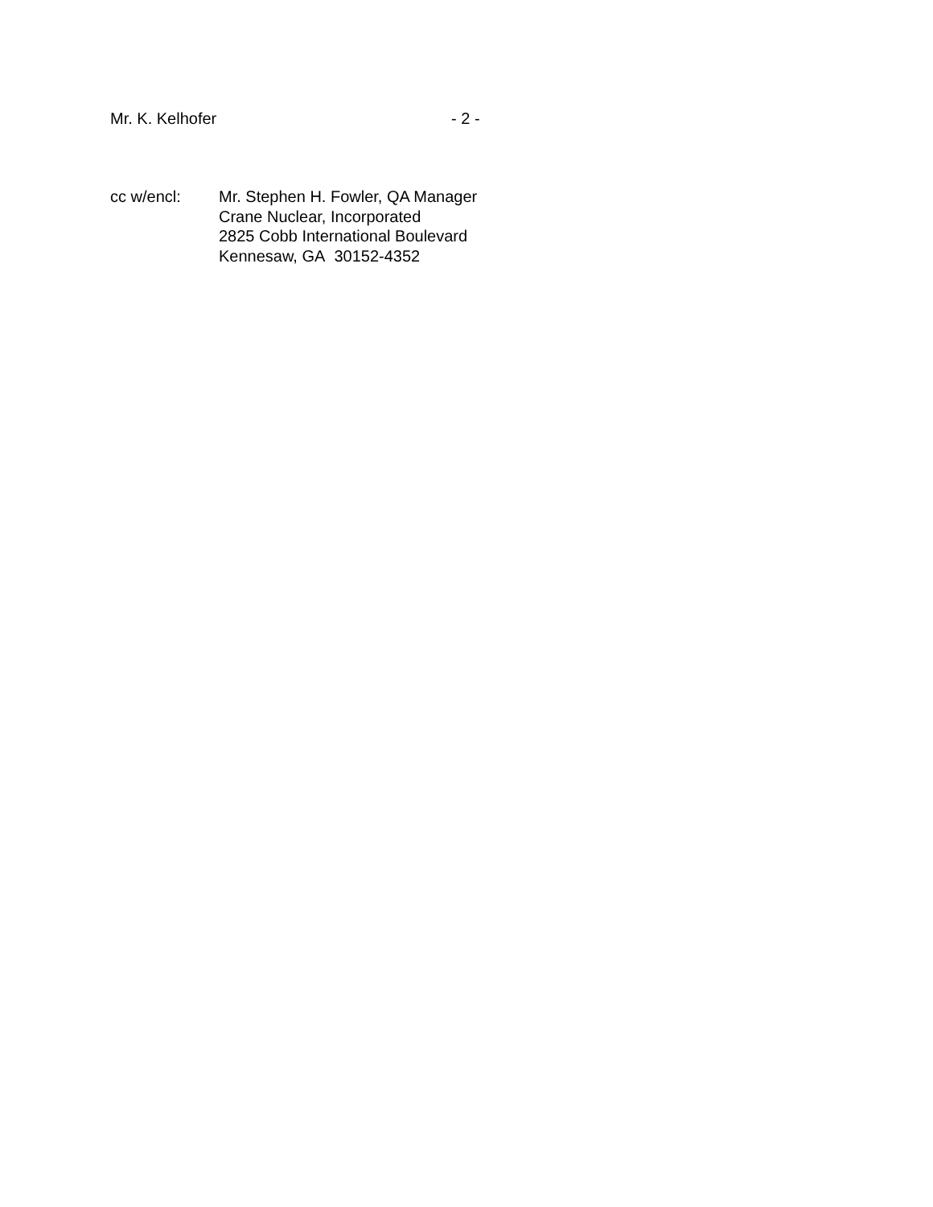Mr. K. Kelhofer - 2 -
cc w/encl: Mr. Stephen H. Fowler, QA Manager
Crane Nuclear, Incorporated
2825 Cobb International Boulevard
Kennesaw, GA 30152-4352